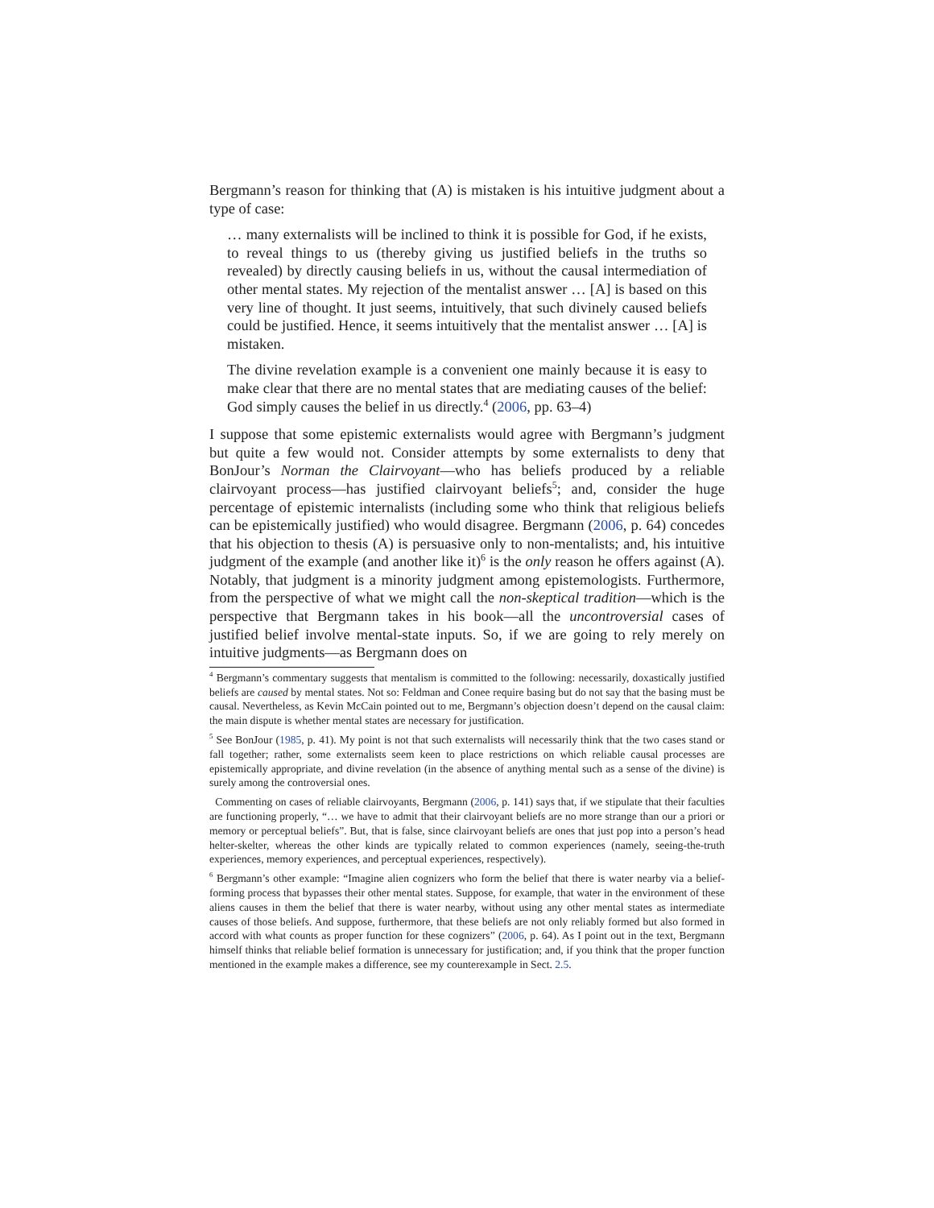Bergmann’s reason for thinking that (A) is mistaken is his intuitive judgment about a type of case:
… many externalists will be inclined to think it is possible for God, if he exists, to reveal things to us (thereby giving us justified beliefs in the truths so revealed) by directly causing beliefs in us, without the causal intermediation of other mental states. My rejection of the mentalist answer … [A] is based on this very line of thought. It just seems, intuitively, that such divinely caused beliefs could be justified. Hence, it seems intuitively that the mentalist answer … [A] is mistaken.
The divine revelation example is a convenient one mainly because it is easy to make clear that there are no mental states that are mediating causes of the belief: God simply causes the belief in us directly.<sup>4</sup> (2006, pp. 63–4)
I suppose that some epistemic externalists would agree with Bergmann’s judgment but quite a few would not. Consider attempts by some externalists to deny that BonJour’s Norman the Clairvoyant—who has beliefs produced by a reliable clairvoyant process—has justified clairvoyant beliefs<sup>5</sup>; and, consider the huge percentage of epistemic internalists (including some who think that religious beliefs can be epistemically justified) who would disagree. Bergmann (2006, p. 64) concedes that his objection to thesis (A) is persuasive only to non-mentalists; and, his intuitive judgment of the example (and another like it)<sup>6</sup> is the only reason he offers against (A). Notably, that judgment is a minority judgment among epistemologists. Furthermore, from the perspective of what we might call the non-skeptical tradition—which is the perspective that Bergmann takes in his book—all the uncontroversial cases of justified belief involve mental-state inputs. So, if we are going to rely merely on intuitive judgments—as Bergmann does on
<sup>4</sup> Bergmann’s commentary suggests that mentalism is committed to the following: necessarily, doxastically justified beliefs are caused by mental states. Not so: Feldman and Conee require basing but do not say that the basing must be causal. Nevertheless, as Kevin McCain pointed out to me, Bergmann’s objection doesn’t depend on the causal claim: the main dispute is whether mental states are necessary for justification.
<sup>5</sup> See BonJour (1985, p. 41). My point is not that such externalists will necessarily think that the two cases stand or fall together; rather, some externalists seem keen to place restrictions on which reliable causal processes are epistemically appropriate, and divine revelation (in the absence of anything mental such as a sense of the divine) is surely among the controversial ones.
Commenting on cases of reliable clairvoyants, Bergmann (2006, p. 141) says that, if we stipulate that their faculties are functioning properly, “… we have to admit that their clairvoyant beliefs are no more strange than our a priori or memory or perceptual beliefs”. But, that is false, since clairvoyant beliefs are ones that just pop into a person’s head helter-skelter, whereas the other kinds are typically related to common experiences (namely, seeing-the-truth experiences, memory experiences, and perceptual experiences, respectively).
<sup>6</sup> Bergmann’s other example: “Imagine alien cognizers who form the belief that there is water nearby via a belief-forming process that bypasses their other mental states. Suppose, for example, that water in the environment of these aliens causes in them the belief that there is water nearby, without using any other mental states as intermediate causes of those beliefs. And suppose, furthermore, that these beliefs are not only reliably formed but also formed in accord with what counts as proper function for these cognizers” (2006, p. 64). As I point out in the text, Bergmann himself thinks that reliable belief formation is unnecessary for justification; and, if you think that the proper function mentioned in the example makes a difference, see my counterexample in Sect. 2.5.